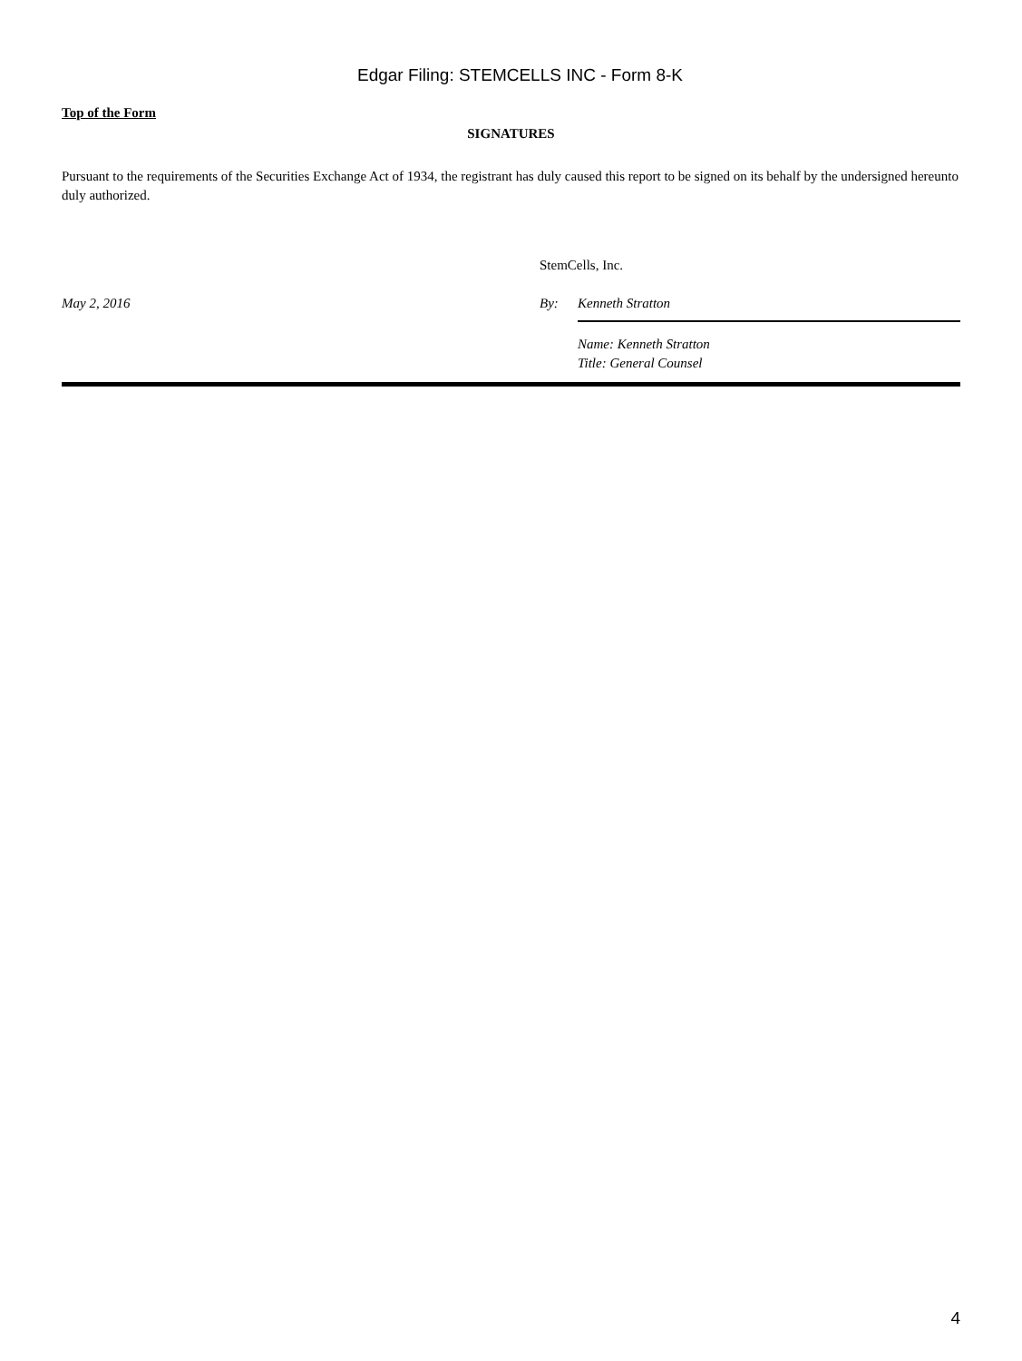Edgar Filing: STEMCELLS INC - Form 8-K
Top of the Form
SIGNATURES
Pursuant to the requirements of the Securities Exchange Act of 1934, the registrant has duly caused this report to be signed on its behalf by the undersigned hereunto duly authorized.
StemCells, Inc.
May 2, 2016 By: Kenneth Stratton
Name: Kenneth Stratton
Title: General Counsel
4